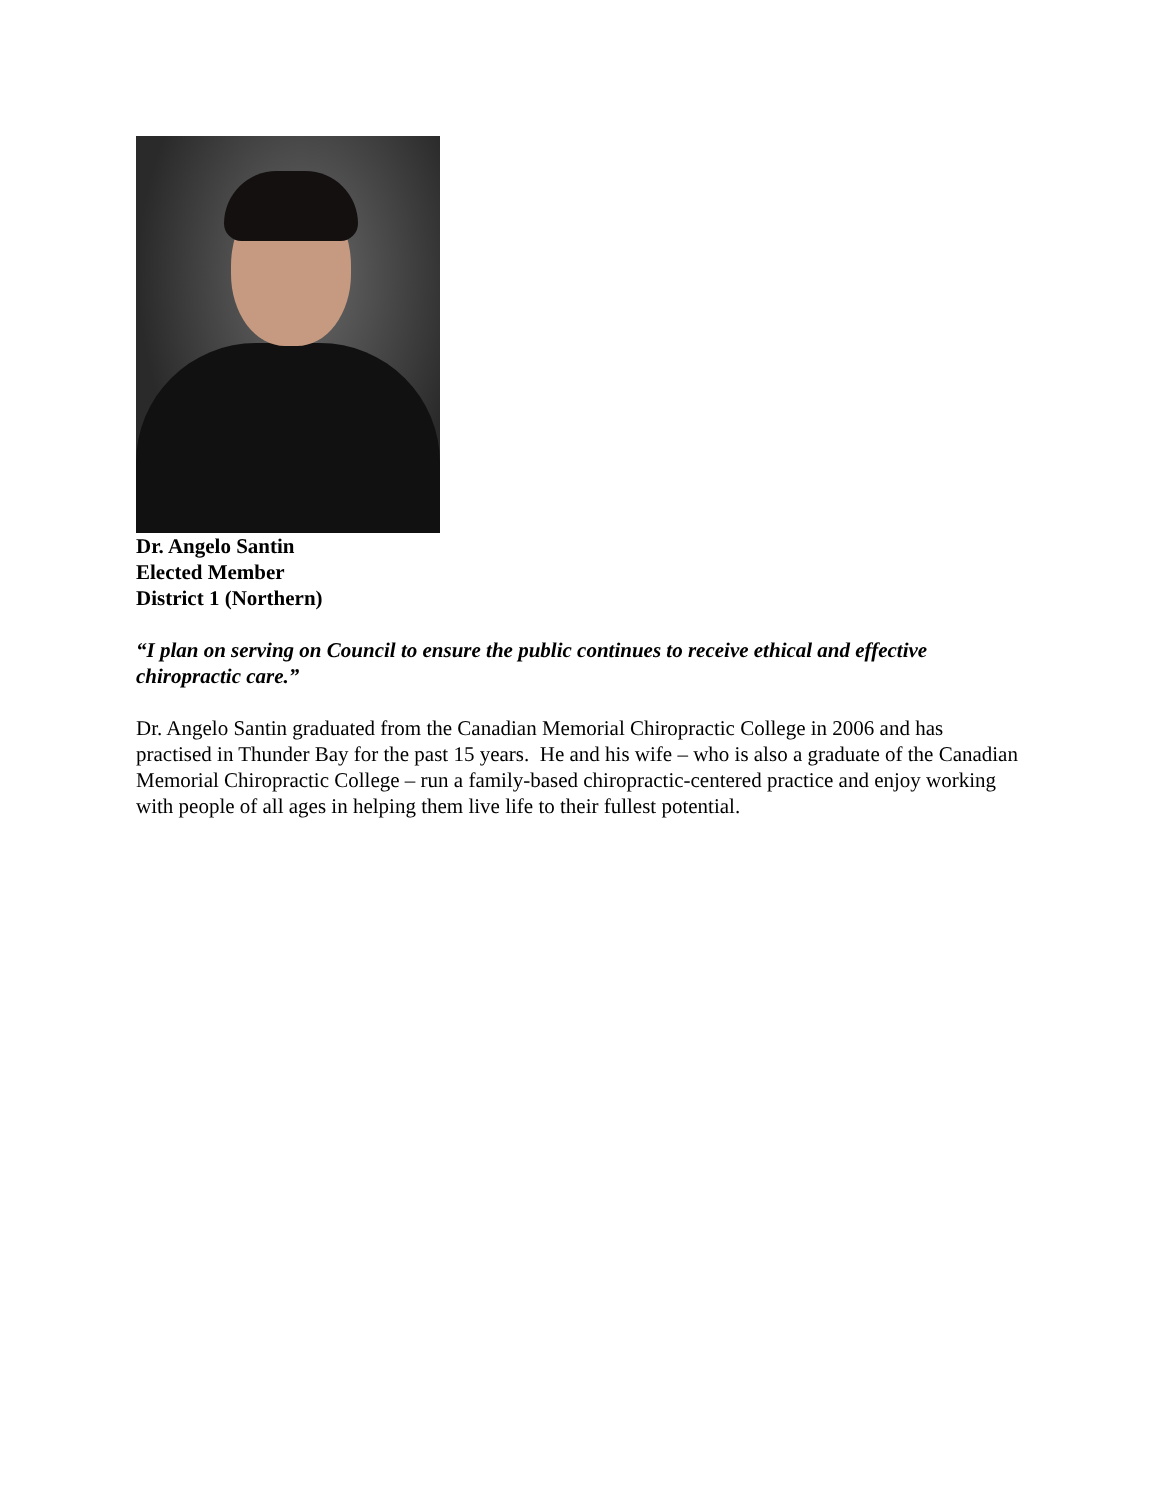Dr. Angelo Santin
Elected Member
District 1 (Northern)
“I plan on serving on Council to ensure the public continues to receive ethical and effective chiropractic care.”
Dr. Angelo Santin graduated from the Canadian Memorial Chiropractic College in 2006 and has practised in Thunder Bay for the past 15 years. He and his wife – who is also a graduate of the Canadian Memorial Chiropractic College – run a family-based chiropractic-centered practice and enjoy working with people of all ages in helping them live life to their fullest potential.